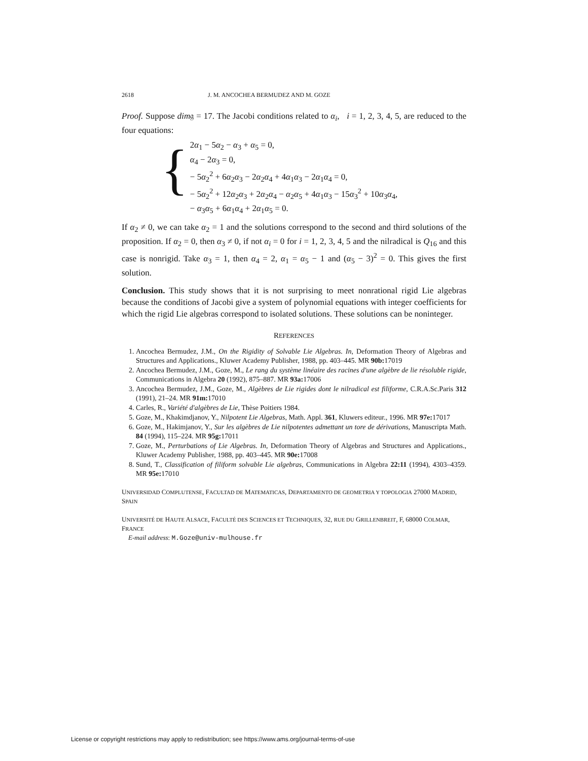2618 J. M. ANCOCHEA BERMUDEZ AND M. GOZE
Proof. Suppose dim𝔤 = 17. The Jacobi conditions related to α<sub>i</sub>, i = 1, 2, 3, 4, 5, are reduced to the four equations:
{
2α<sub>1</sub> − 5α<sub>2</sub> − α<sub>3</sub> + α<sub>5</sub> = 0,
α<sub>4</sub> − 2α<sub>3</sub> = 0,
− 5α<sub>2</sub><sup>2</sup> + 6α<sub>2</sub>α<sub>3</sub> − 2α<sub>2</sub>α<sub>4</sub> + 4α<sub>1</sub>α<sub>3</sub> − 2α<sub>1</sub>α<sub>4</sub> = 0,
− 5α<sub>2</sub><sup>2</sup> + 12α<sub>2</sub>α<sub>3</sub> + 2α<sub>2</sub>α<sub>4</sub> − α<sub>2</sub>α<sub>5</sub> + 4α<sub>1</sub>α<sub>3</sub> − 15α<sub>3</sub><sup>2</sup> + 10α<sub>3</sub>α<sub>4</sub>,
− α<sub>3</sub>α<sub>5</sub> + 6α<sub>1</sub>α<sub>4</sub> + 2α<sub>1</sub>α<sub>5</sub> = 0.
If α<sub>2</sub> ≠ 0, we can take α<sub>2</sub> = 1 and the solutions correspond to the second and third solutions of the proposition. If α<sub>2</sub> = 0, then α<sub>3</sub> ≠ 0, if not α<sub>i</sub> = 0 for i = 1, 2, 3, 4, 5 and the nilradical is Q<sub>16</sub> and this case is nonrigid. Take α<sub>3</sub> = 1, then α<sub>4</sub> = 2, α<sub>1</sub> = α<sub>5</sub> − 1 and (α<sub>5</sub> − 3)<sup>2</sup> = 0. This gives the first solution.
Conclusion. This study shows that it is not surprising to meet nonrational rigid Lie algebras because the conditions of Jacobi give a system of polynomial equations with integer coefficients for which the rigid Lie algebras correspond to isolated solutions. These solutions can be noninteger.
REFERENCES
1. Ancochea Bermudez, J.M., On the Rigidity of Solvable Lie Algebras. In, Deformation Theory of Algebras and Structures and Applications., Kluwer Academy Publisher, 1988, pp. 403–445. MR 90b: 17019
2. Ancochea Bermudez, J.M., Goze, M., Le rang du système linéaire des racines d'une algèbre de lie résoluble rigide, Communications in Algebra 20 (1992), 875–887. MR 93a: 17006
3. Ancochea Bermudez, J.M., Goze, M., Algèbres de Lie rigides dont le nilradical est filiforme, C.R.A.Sc.Paris 312 (1991), 21–24. MR 91m: 17010
4. Carles, R., Variété d'algèbres de Lie, Thèse Poitiers 1984.
5. Goze, M., Khakimdjanov, Y., Nilpotent Lie Algebras, Math. Appl. 361, Kluwers editeur., 1996. MR 97e: 17017
6. Goze, M., Hakimjanov, Y., Sur les algèbres de Lie nilpotentes admettant un tore de dérivations, Manuscripta Math. 84 (1994), 115–224. MR 95g: 17011
7. Goze, M., Perturbations of Lie Algebras. In, Deformation Theory of Algebras and Structures and Applications., Kluwer Academy Publisher, 1988, pp. 403–445. MR 90e: 17008
8. Sund, T., Classification of filiform solvable Lie algebras, Communications in Algebra 22:11 (1994), 4303–4359. MR 95e: 17010
UNIVERSIDAD COMPLUTENSE, FACULTAD DE MATEMATICAS, DEPARTAMENTO DE GEOMETRIA Y TOPOLOGIA 27000 MADRID, SPAIN
UNIVERSITÉ DE HAUTE ALSACE, FACULTÉ DES SCIENCES ET TECHNIQUES, 32, RUE DU GRILLENBREIT, F, 68000 COLMAR, FRANCE
E-mail address: M.Goze@univ-mulhouse.fr
License or copyright restrictions may apply to redistribution; see https://www.ams.org/journal-terms-of-use